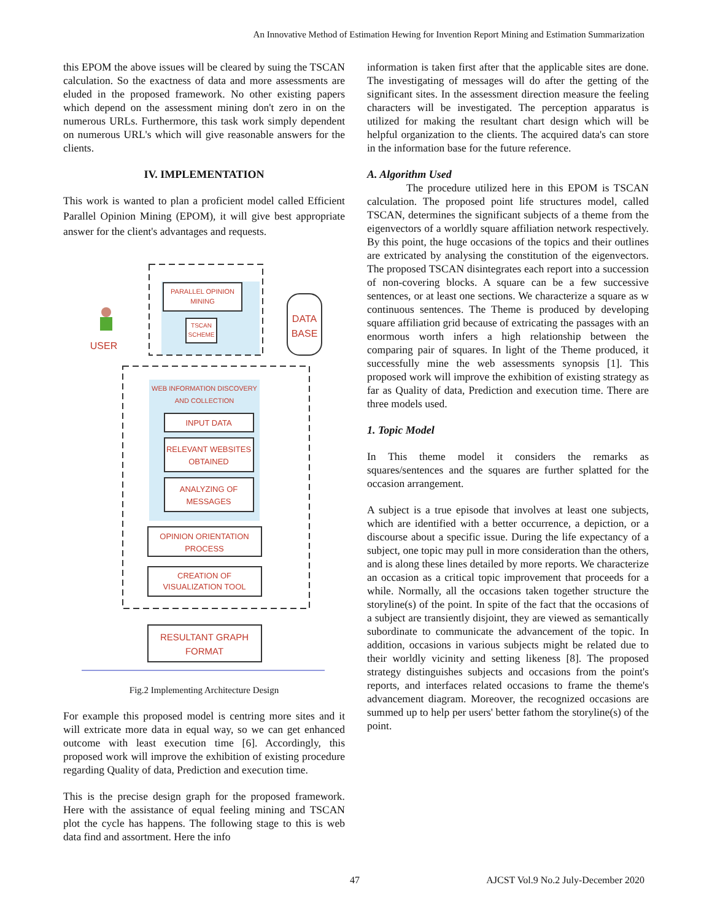An Innovative Method of Estimation Hewing for Invention Report Mining and Estimation Summarization
this EPOM the above issues will be cleared by suing the TSCAN calculation. So the exactness of data and more assessments are eluded in the proposed framework. No other existing papers which depend on the assessment mining don't zero in on the numerous URLs. Furthermore, this task work simply dependent on numerous URL's which will give reasonable answers for the clients.
IV. IMPLEMENTATION
This work is wanted to plan a proficient model called Efficient Parallel Opinion Mining (EPOM), it will give best appropriate answer for the client's advantages and requests.
PARALLEL OPINION
MINING
TSCAN
SCHEME
USER
DATA
BASE
WEB INFORMATION DISCOVERY
AND COLLECTION
INPUT DATA
RELEVANT WEBSITES
OBTAINED
ANALYZING OF
MESSAGES
OPINION ORIENTATION
PROCESS
CREATION OF
VISUALIZATION TOOL
RESULTANT GRAPH
FORMAT
Fig.2 Implementing Architecture Design
For example this proposed model is centring more sites and it will extricate more data in equal way, so we can get enhanced outcome with least execution time [6]. Accordingly, this proposed work will improve the exhibition of existing procedure regarding Quality of data, Prediction and execution time.
This is the precise design graph for the proposed framework. Here with the assistance of equal feeling mining and TSCAN plot the cycle has happens. The following stage to this is web data find and assortment. Here the info
information is taken first after that the applicable sites are done. The investigating of messages will do after the getting of the significant sites. In the assessment direction measure the feeling characters will be investigated. The perception apparatus is utilized for making the resultant chart design which will be helpful organization to the clients. The acquired data's can store in the information base for the future reference.
A. Algorithm Used
The procedure utilized here in this EPOM is TSCAN calculation. The proposed point life structures model, called TSCAN, determines the significant subjects of a theme from the eigenvectors of a worldly square affiliation network respectively. By this point, the huge occasions of the topics and their outlines are extricated by analysing the constitution of the eigenvectors. The proposed TSCAN disintegrates each report into a succession of non-covering blocks. A square can be a few successive sentences, or at least one sections. We characterize a square as w continuous sentences. The Theme is produced by developing square affiliation grid because of extricating the passages with an enormous worth infers a high relationship between the comparing pair of squares. In light of the Theme produced, it successfully mine the web assessments synopsis [1]. This proposed work will improve the exhibition of existing strategy as far as Quality of data, Prediction and execution time. There are three models used.
1. Topic Model
In This theme model it considers the remarks as squares/sentences and the squares are further splatted for the occasion arrangement.
A subject is a true episode that involves at least one subjects, which are identified with a better occurrence, a depiction, or a discourse about a specific issue. During the life expectancy of a subject, one topic may pull in more consideration than the others, and is along these lines detailed by more reports. We characterize an occasion as a critical topic improvement that proceeds for a while. Normally, all the occasions taken together structure the storyline(s) of the point. In spite of the fact that the occasions of a subject are transiently disjoint, they are viewed as semantically subordinate to communicate the advancement of the topic. In addition, occasions in various subjects might be related due to their worldly vicinity and setting likeness [8]. The proposed strategy distinguishes subjects and occasions from the point's reports, and interfaces related occasions to frame the theme's advancement diagram. Moreover, the recognized occasions are summed up to help per users' better fathom the storyline(s) of the point.
47 AJCST Vol.9 No.2 July-December 2020